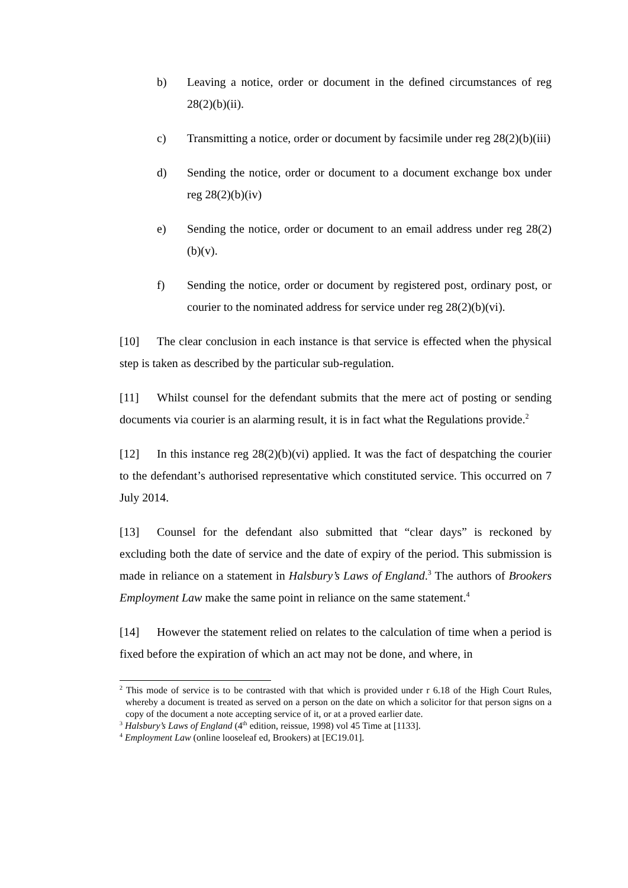b) Leaving a notice, order or document in the defined circumstances of reg 28(2)(b)(ii).
c) Transmitting a notice, order or document by facsimile under reg 28(2)(b)(iii)
d) Sending the notice, order or document to a document exchange box under reg 28(2)(b)(iv)
e) Sending the notice, order or document to an email address under reg 28(2)(b)(v).
f) Sending the notice, order or document by registered post, ordinary post, or courier to the nominated address for service under reg 28(2)(b)(vi).
[10] The clear conclusion in each instance is that service is effected when the physical step is taken as described by the particular sub-regulation.
[11] Whilst counsel for the defendant submits that the mere act of posting or sending documents via courier is an alarming result, it is in fact what the Regulations provide.<sup>2</sup>
[12] In this instance reg 28(2)(b)(vi) applied. It was the fact of despatching the courier to the defendant’s authorised representative which constituted service. This occurred on 7 July 2014.
[13] Counsel for the defendant also submitted that “clear days” is reckoned by excluding both the date of service and the date of expiry of the period. This submission is made in reliance on a statement in Halsbury’s Laws of England.<sup>3</sup> The authors of Brookers Employment Law make the same point in reliance on the same statement.<sup>4</sup>
[14] However the statement relied on relates to the calculation of time when a period is fixed before the expiration of which an act may not be done, and where, in
<sup>2</sup> This mode of service is to be contrasted with that which is provided under r 6.18 of the High Court Rules, whereby a document is treated as served on a person on the date on which a solicitor for that person signs on a copy of the document a note accepting service of it, or at a proved earlier date.
<sup>3</sup> Halsbury’s Laws of England (4<sup>th</sup> edition, reissue, 1998) vol 45 Time at [1133].
<sup>4</sup> Employment Law (online looseleaf ed, Brookers) at [EC19.01].